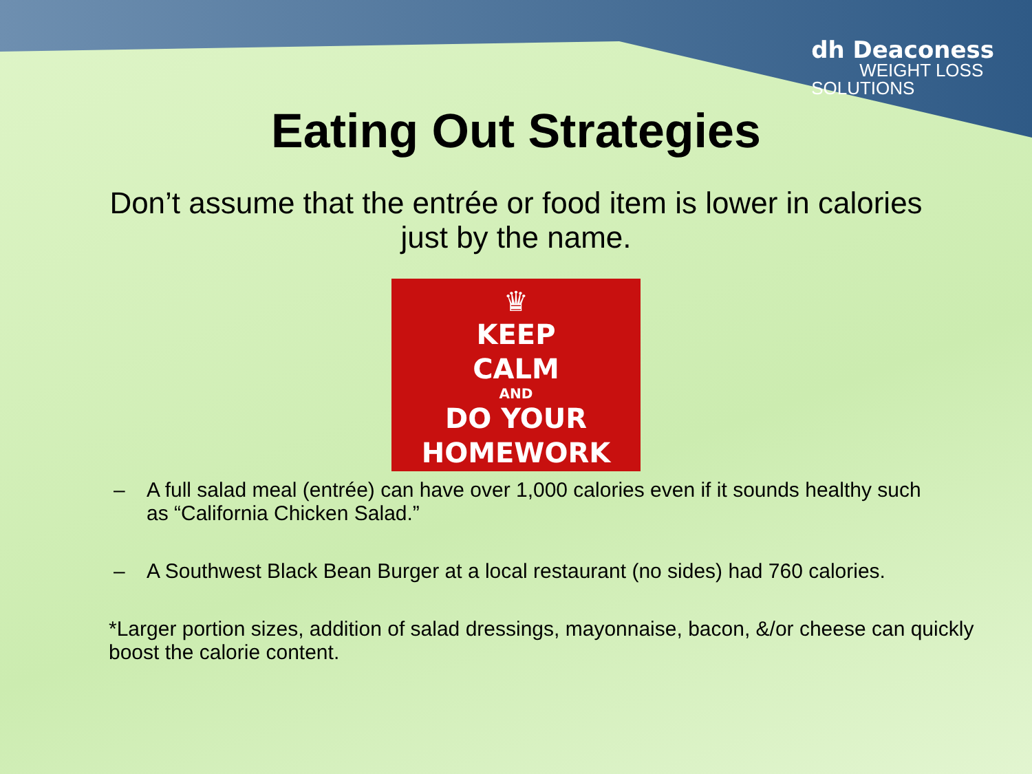dh Deaconess
WEIGHT LOSS
SOLUTIONS
Eating Out Strategies
Don’t assume that the entrée or food item is lower in calories
just by the name.
♛
KEEP
CALM
AND
DO YOUR
HOMEWORK
– A full salad meal (entrée) can have over 1,000 calories even if it sounds healthy such as “California Chicken Salad.”
– A Southwest Black Bean Burger at a local restaurant (no sides) had 760 calories.
*Larger portion sizes, addition of salad dressings, mayonnaise, bacon, &/or cheese can quickly boost the calorie content.